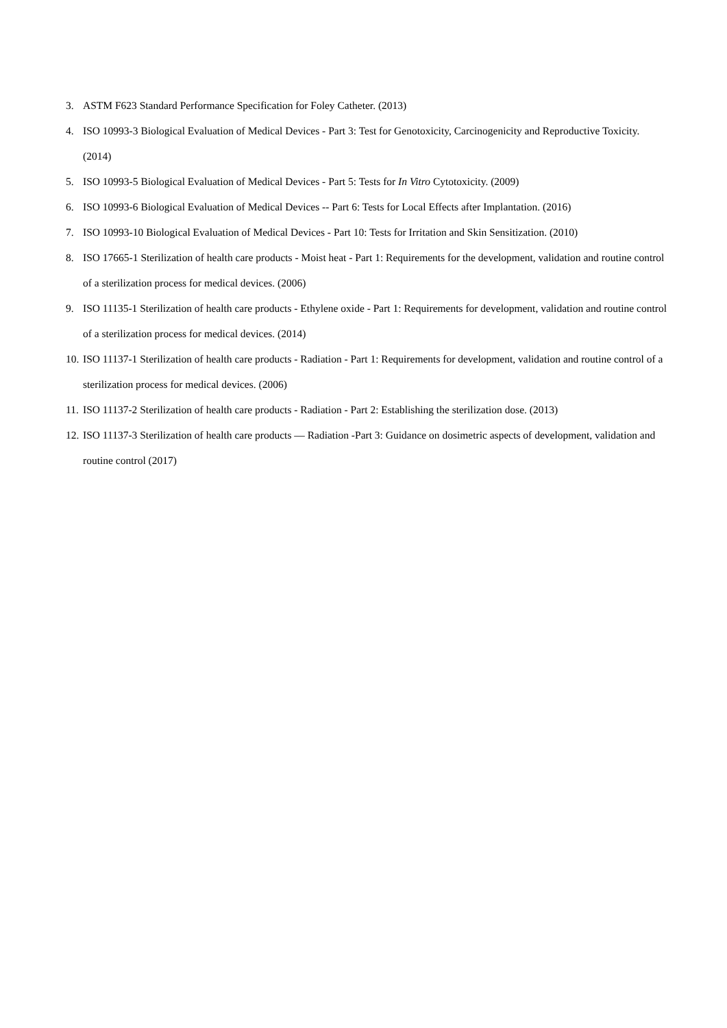3. ASTM F623 Standard Performance Specification for Foley Catheter. (2013)
4. ISO 10993-3 Biological Evaluation of Medical Devices - Part 3: Test for Genotoxicity, Carcinogenicity and Reproductive Toxicity. (2014)
5. ISO 10993-5 Biological Evaluation of Medical Devices - Part 5: Tests for In Vitro Cytotoxicity. (2009)
6. ISO 10993-6 Biological Evaluation of Medical Devices -- Part 6: Tests for Local Effects after Implantation. (2016)
7. ISO 10993-10 Biological Evaluation of Medical Devices - Part 10: Tests for Irritation and Skin Sensitization. (2010)
8. ISO 17665-1 Sterilization of health care products - Moist heat - Part 1: Requirements for the development, validation and routine control of a sterilization process for medical devices. (2006)
9. ISO 11135-1 Sterilization of health care products - Ethylene oxide - Part 1: Requirements for development, validation and routine control of a sterilization process for medical devices. (2014)
10. ISO 11137-1 Sterilization of health care products - Radiation - Part 1: Requirements for development, validation and routine control of a sterilization process for medical devices. (2006)
11. ISO 11137-2 Sterilization of health care products - Radiation - Part 2: Establishing the sterilization dose. (2013)
12. ISO 11137-3 Sterilization of health care products — Radiation -Part 3: Guidance on dosimetric aspects of development, validation and routine control (2017)